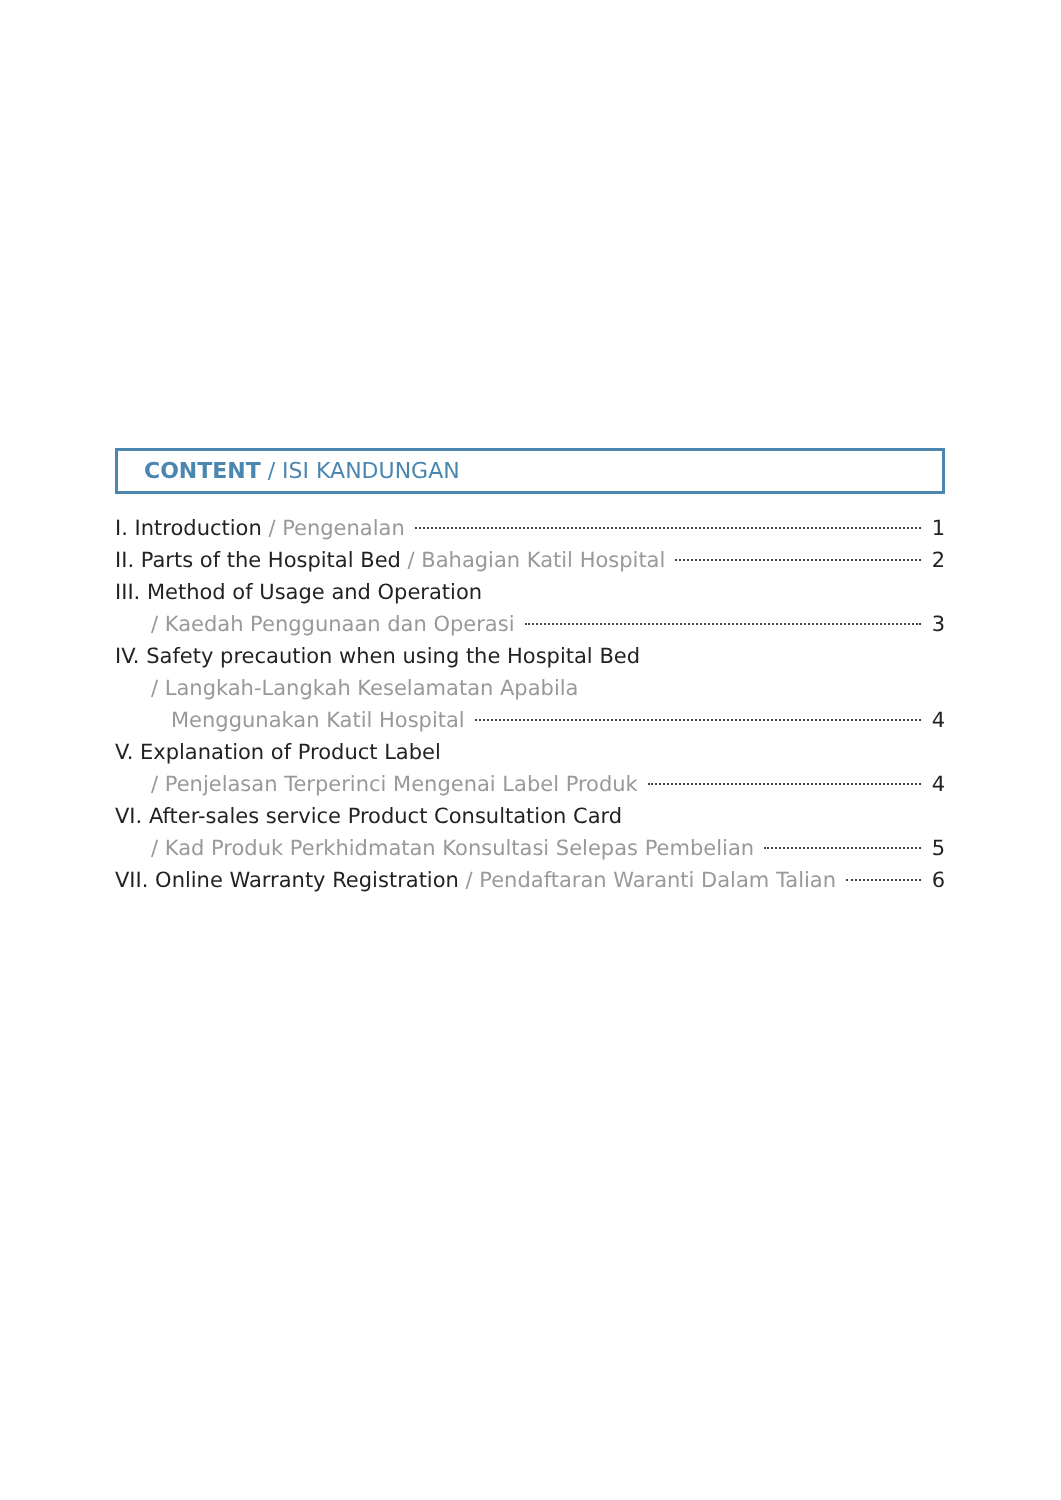CONTENT / ISI KANDUNGAN
I. Introduction / Pengenalan 1
II. Parts of the Hospital Bed / Bahagian Katil Hospital 2
III. Method of Usage and Operation
/ Kaedah Penggunaan dan Operasi 3
IV. Safety precaution when using the Hospital Bed
/ Langkah-Langkah Keselamatan Apabila
Menggunakan Katil Hospital 4
V. Explanation of Product Label
/ Penjelasan Terperinci Mengenai Label Produk 4
VI. After-sales service Product Consultation Card
/ Kad Produk Perkhidmatan Konsultasi Selepas Pembelian 5
VII. Online Warranty Registration / Pendaftaran Waranti Dalam Talian 6